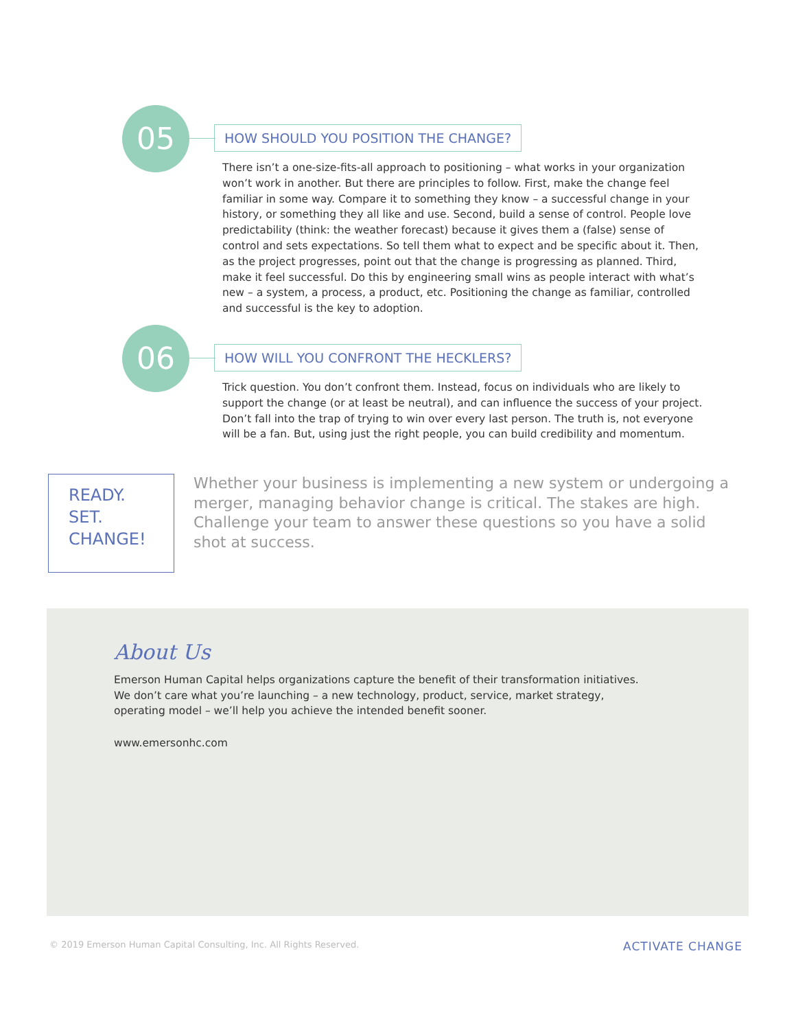05
HOW SHOULD YOU POSITION THE CHANGE?
There isn’t a one-size-fits-all approach to positioning – what works in your organization won’t work in another. But there are principles to follow. First, make the change feel familiar in some way. Compare it to something they know – a successful change in your history, or something they all like and use. Second, build a sense of control. People love predictability (think: the weather forecast) because it gives them a (false) sense of control and sets expectations. So tell them what to expect and be specific about it. Then, as the project progresses, point out that the change is progressing as planned. Third, make it feel successful. Do this by engineering small wins as people interact with what’s new – a system, a process, a product, etc. Positioning the change as familiar, controlled and successful is the key to adoption.
06
HOW WILL YOU CONFRONT THE HECKLERS?
Trick question. You don’t confront them. Instead, focus on individuals who are likely to support the change (or at least be neutral), and can influence the success of your project. Don’t fall into the trap of trying to win over every last person. The truth is, not everyone will be a fan. But, using just the right people, you can build credibility and momentum.
READY.
SET.
CHANGE!
Whether your business is implementing a new system or undergoing a merger, managing behavior change is critical. The stakes are high. Challenge your team to answer these questions so you have a solid shot at success.
About Us
Emerson Human Capital helps organizations capture the benefit of their transformation initiatives. We don’t care what you’re launching – a new technology, product, service, market strategy, operating model – we’ll help you achieve the intended benefit sooner.
www.emersonhc.com
© 2019 Emerson Human Capital Consulting, Inc. All Rights Reserved. ACTIVATE CHANGE